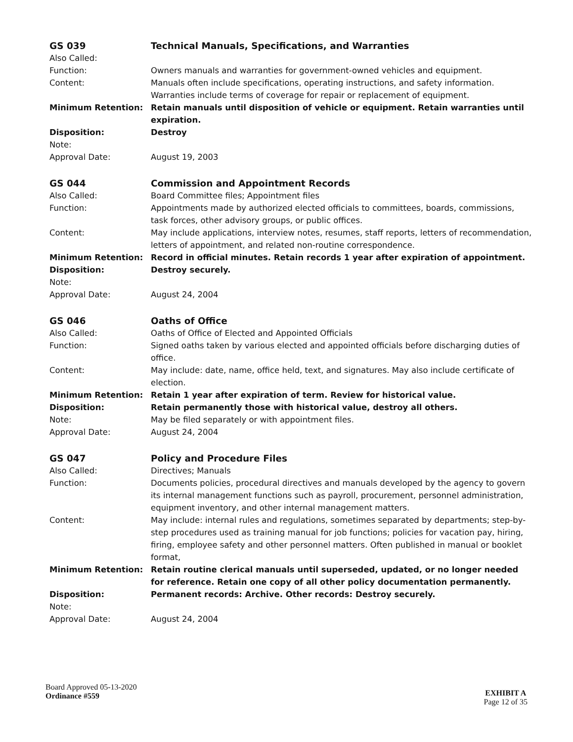| GS 039 | Technical Manuals, Specifications, and Warranties |
| Also Called: | |
| Function: | Owners manuals and warranties for government-owned vehicles and equipment. |
| Content: | Manuals often include specifications, operating instructions, and safety information. Warranties include terms of coverage for repair or replacement of equipment. |
| Minimum Retention: | Retain manuals until disposition of vehicle or equipment. Retain warranties until expiration. |
| Disposition: | Destroy |
| Note: | |
| Approval Date: | August 19, 2003 |
| GS 044 | Commission and Appointment Records |
| Also Called: | Board Committee files; Appointment files |
| Function: | Appointments made by authorized elected officials to committees, boards, commissions, task forces, other advisory groups, or public offices. |
| Content: | May include applications, interview notes, resumes, staff reports, letters of recommendation, letters of appointment, and related non-routine correspondence. |
| Minimum Retention: | Record in official minutes. Retain records 1 year after expiration of appointment. |
| Disposition: | Destroy securely. |
| Note: | |
| Approval Date: | August 24, 2004 |
| GS 046 | Oaths of Office |
| Also Called: | Oaths of Office of Elected and Appointed Officials |
| Function: | Signed oaths taken by various elected and appointed officials before discharging duties of office. |
| Content: | May include: date, name, office held, text, and signatures. May also include certificate of election. |
| Minimum Retention: | Retain 1 year after expiration of term. Review for historical value. |
| Disposition: | Retain permanently those with historical value, destroy all others. |
| Note: | May be filed separately or with appointment files. |
| Approval Date: | August 24, 2004 |
| GS 047 | Policy and Procedure Files |
| Also Called: | Directives; Manuals |
| Function: | Documents policies, procedural directives and manuals developed by the agency to govern its internal management functions such as payroll, procurement, personnel administration, equipment inventory, and other internal management matters. |
| Content: | May include: internal rules and regulations, sometimes separated by departments; step-by-step procedures used as training manual for job functions; policies for vacation pay, hiring, firing, employee safety and other personnel matters. Often published in manual or booklet format, |
| Minimum Retention: | Retain routine clerical manuals until superseded, updated, or no longer needed for reference. Retain one copy of all other policy documentation permanently. |
| Disposition: | Permanent records: Archive. Other records: Destroy securely. |
| Note: | |
| Approval Date: | August 24, 2004 |
Board Approved 05-13-2020
Ordinance #559
EXHIBIT A
Page 12 of 35